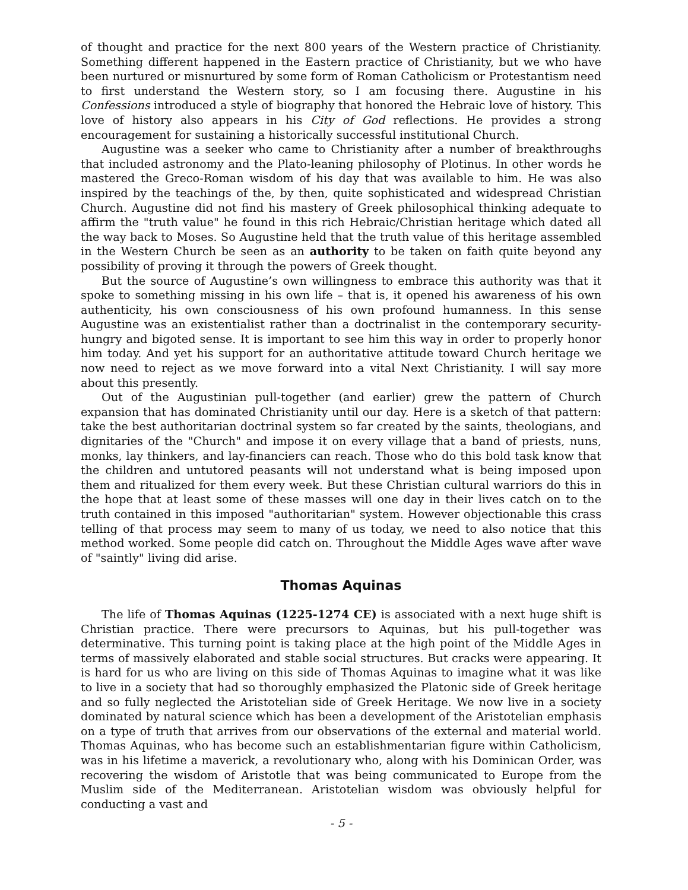of thought and practice for the next 800 years of the Western practice of Christianity. Something different happened in the Eastern practice of Christianity, but we who have been nurtured or misnurtured by some form of Roman Catholicism or Protestantism need to first understand the Western story, so I am focusing there. Augustine in his Confessions introduced a style of biography that honored the Hebraic love of history. This love of history also appears in his City of God reflections. He provides a strong encouragement for sustaining a historically successful institutional Church.
Augustine was a seeker who came to Christianity after a number of breakthroughs that included astronomy and the Plato-leaning philosophy of Plotinus. In other words he mastered the Greco-Roman wisdom of his day that was available to him. He was also inspired by the teachings of the, by then, quite sophisticated and widespread Christian Church. Augustine did not find his mastery of Greek philosophical thinking adequate to affirm the "truth value" he found in this rich Hebraic/Christian heritage which dated all the way back to Moses. So Augustine held that the truth value of this heritage assembled in the Western Church be seen as an authority to be taken on faith quite beyond any possibility of proving it through the powers of Greek thought.
But the source of Augustine’s own willingness to embrace this authority was that it spoke to something missing in his own life – that is, it opened his awareness of his own authenticity, his own consciousness of his own profound humanness. In this sense Augustine was an existentialist rather than a doctrinalist in the contemporary security-hungry and bigoted sense. It is important to see him this way in order to properly honor him today. And yet his support for an authoritative attitude toward Church heritage we now need to reject as we move forward into a vital Next Christianity. I will say more about this presently.
Out of the Augustinian pull-together (and earlier) grew the pattern of Church expansion that has dominated Christianity until our day. Here is a sketch of that pattern: take the best authoritarian doctrinal system so far created by the saints, theologians, and dignitaries of the "Church" and impose it on every village that a band of priests, nuns, monks, lay thinkers, and lay-financiers can reach. Those who do this bold task know that the children and untutored peasants will not understand what is being imposed upon them and ritualized for them every week. But these Christian cultural warriors do this in the hope that at least some of these masses will one day in their lives catch on to the truth contained in this imposed "authoritarian" system. However objectionable this crass telling of that process may seem to many of us today, we need to also notice that this method worked. Some people did catch on. Throughout the Middle Ages wave after wave of "saintly" living did arise.
Thomas Aquinas
The life of Thomas Aquinas (1225-1274 CE) is associated with a next huge shift is Christian practice. There were precursors to Aquinas, but his pull-together was determinative. This turning point is taking place at the high point of the Middle Ages in terms of massively elaborated and stable social structures. But cracks were appearing. It is hard for us who are living on this side of Thomas Aquinas to imagine what it was like to live in a society that had so thoroughly emphasized the Platonic side of Greek heritage and so fully neglected the Aristotelian side of Greek Heritage. We now live in a society dominated by natural science which has been a development of the Aristotelian emphasis on a type of truth that arrives from our observations of the external and material world. Thomas Aquinas, who has become such an establishmentarian figure within Catholicism, was in his lifetime a maverick, a revolutionary who, along with his Dominican Order, was recovering the wisdom of Aristotle that was being communicated to Europe from the Muslim side of the Mediterranean. Aristotelian wisdom was obviously helpful for conducting a vast and
- 5 -